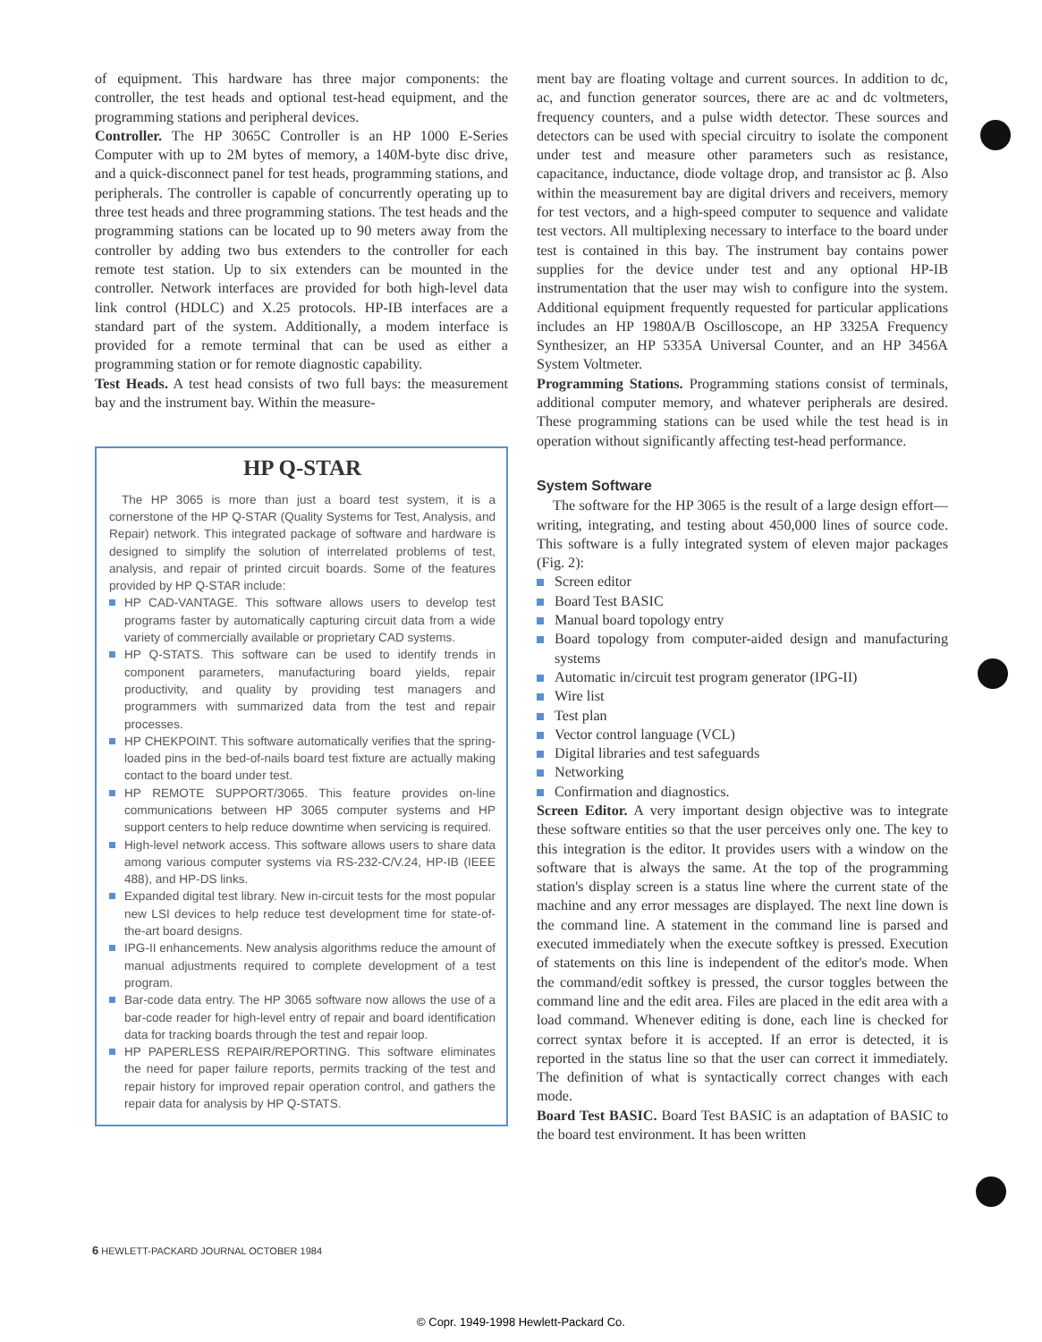of equipment. This hardware has three major components: the controller, the test heads and optional test-head equipment, and the programming stations and peripheral devices.
Controller. The HP 3065C Controller is an HP 1000 E-Series Computer with up to 2M bytes of memory, a 140M-byte disc drive, and a quick-disconnect panel for test heads, programming stations, and peripherals. The controller is capable of concurrently operating up to three test heads and three programming stations. The test heads and the programming stations can be located up to 90 meters away from the controller by adding two bus extenders to the controller for each remote test station. Up to six extenders can be mounted in the controller. Network interfaces are provided for both high-level data link control (HDLC) and X.25 protocols. HP-IB interfaces are a standard part of the system. Additionally, a modem interface is provided for a remote terminal that can be used as either a programming station or for remote diagnostic capability.
Test Heads. A test head consists of two full bays: the measurement bay and the instrument bay. Within the measure-
HP Q-STAR
The HP 3065 is more than just a board test system, it is a cornerstone of the HP Q-STAR (Quality Systems for Test, Analysis, and Repair) network. This integrated package of software and hardware is designed to simplify the solution of interrelated problems of test, analysis, and repair of printed circuit boards. Some of the features provided by HP Q-STAR include:
HP CAD-VANTAGE. This software allows users to develop test programs faster by automatically capturing circuit data from a wide variety of commercially available or proprietary CAD systems.
HP Q-STATS. This software can be used to identify trends in component parameters, manufacturing board yields, repair productivity, and quality by providing test managers and programmers with summarized data from the test and repair processes.
HP CHEKPOINT. This software automatically verifies that the spring-loaded pins in the bed-of-nails board test fixture are actually making contact to the board under test.
HP REMOTE SUPPORT/3065. This feature provides on-line communications between HP 3065 computer systems and HP support centers to help reduce downtime when servicing is required.
High-level network access. This software allows users to share data among various computer systems via RS-232-C/V.24, HP-IB (IEEE 488), and HP-DS links.
Expanded digital test library. New in-circuit tests for the most popular new LSI devices to help reduce test development time for state-of-the-art board designs.
IPG-II enhancements. New analysis algorithms reduce the amount of manual adjustments required to complete development of a test program.
Bar-code data entry. The HP 3065 software now allows the use of a bar-code reader for high-level entry of repair and board identification data for tracking boards through the test and repair loop.
HP PAPERLESS REPAIR/REPORTING. This software eliminates the need for paper failure reports, permits tracking of the test and repair history for improved repair operation control, and gathers the repair data for analysis by HP Q-STATS.
ment bay are floating voltage and current sources. In addition to dc, ac, and function generator sources, there are ac and dc voltmeters, frequency counters, and a pulse width detector. These sources and detectors can be used with special circuitry to isolate the component under test and measure other parameters such as resistance, capacitance, inductance, diode voltage drop, and transistor ac β. Also within the measurement bay are digital drivers and receivers, memory for test vectors, and a high-speed computer to sequence and validate test vectors. All multiplexing necessary to interface to the board under test is contained in this bay. The instrument bay contains power supplies for the device under test and any optional HP-IB instrumentation that the user may wish to configure into the system. Additional equipment frequently requested for particular applications includes an HP 1980A/B Oscilloscope, an HP 3325A Frequency Synthesizer, an HP 5335A Universal Counter, and an HP 3456A System Voltmeter.
Programming Stations. Programming stations consist of terminals, additional computer memory, and whatever peripherals are desired. These programming stations can be used while the test head is in operation without significantly affecting test-head performance.
System Software
The software for the HP 3065 is the result of a large design effort—writing, integrating, and testing about 450,000 lines of source code. This software is a fully integrated system of eleven major packages (Fig. 2):
Screen editor
Board Test BASIC
Manual board topology entry
Board topology from computer-aided design and manufacturing systems
Automatic in/circuit test program generator (IPG-II)
Wire list
Test plan
Vector control language (VCL)
Digital libraries and test safeguards
Networking
Confirmation and diagnostics.
Screen Editor. A very important design objective was to integrate these software entities so that the user perceives only one. The key to this integration is the editor. It provides users with a window on the software that is always the same. At the top of the programming station's display screen is a status line where the current state of the machine and any error messages are displayed. The next line down is the command line. A statement in the command line is parsed and executed immediately when the execute softkey is pressed. Execution of statements on this line is independent of the editor's mode. When the command/edit softkey is pressed, the cursor toggles between the command line and the edit area. Files are placed in the edit area with a load command. Whenever editing is done, each line is checked for correct syntax before it is accepted. If an error is detected, it is reported in the status line so that the user can correct it immediately. The definition of what is syntactically correct changes with each mode.
Board Test BASIC. Board Test BASIC is an adaptation of BASIC to the board test environment. It has been written
6 HEWLETT-PACKARD JOURNAL OCTOBER 1984
© Copr. 1949-1998 Hewlett-Packard Co.